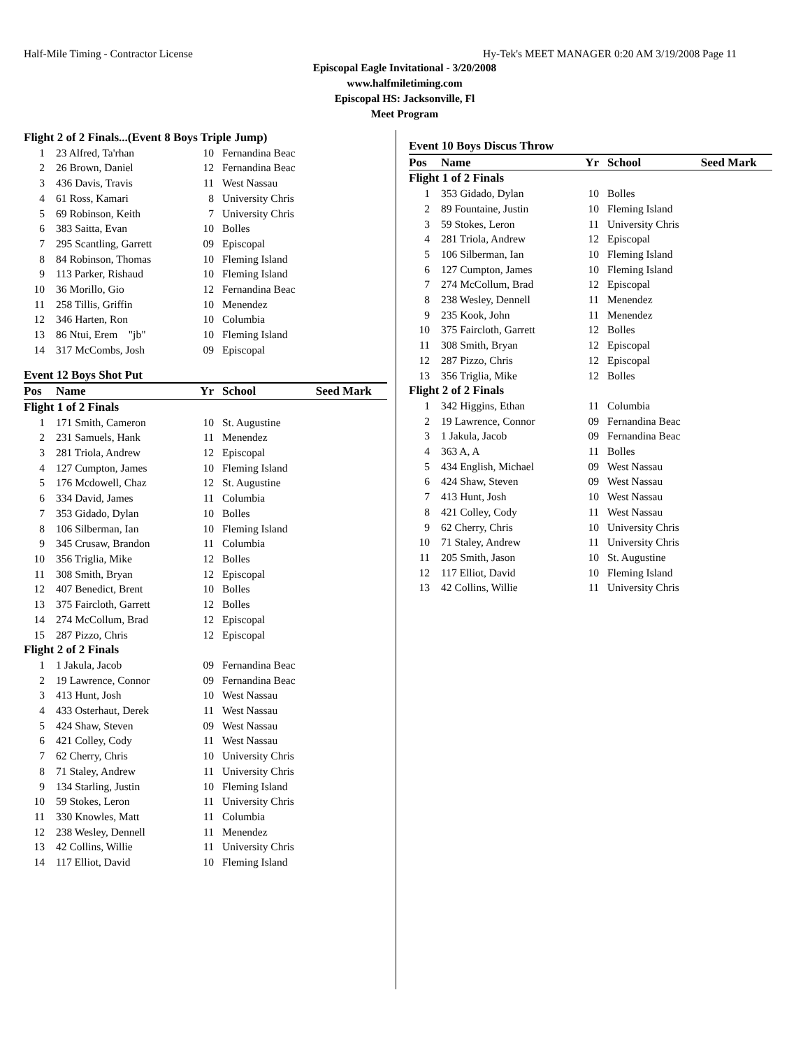Half-Mile Timing - Contractor License Hy-Tek's MEET MANAGER 0:20 AM 3/19/2008 Page 11
Episcopal Eagle Invitational - 3/20/2008
www.halfmiletiming.com
Episcopal HS: Jacksonville, Fl
Meet Program
| Flight 2 of 2 Finals...(Event 8 Boys Triple Jump) | | | | |
| 1 | 23 Alfred, Ta'rhan | 10 | Fernandina Beac | |
| 2 | 26 Brown, Daniel | 12 | Fernandina Beac | |
| 3 | 436 Davis, Travis | 11 | West Nassau | |
| 4 | 61 Ross, Kamari | 8 | University Chris | |
| 5 | 69 Robinson, Keith | 7 | University Chris | |
| 6 | 383 Saitta, Evan | 10 | Bolles | |
| 7 | 295 Scantling, Garrett | 09 | Episcopal | |
| 8 | 84 Robinson, Thomas | 10 | Fleming Island | |
| 9 | 113 Parker, Rishaud | 10 | Fleming Island | |
| 10 | 36 Morillo, Gio | 12 | Fernandina Beac | |
| 11 | 258 Tillis, Griffin | 10 | Menendez | |
| 12 | 346 Harten, Ron | 10 | Columbia | |
| 13 | 86 Ntui, Erem "jb" | 10 | Fleming Island | |
| 14 | 317 McCombs, Josh | 09 | Episcopal | |
| Event 12 Boys Shot Put | | | | |
| Pos | Name | Yr | School | Seed Mark |
| Flight 1 of 2 Finals | | | | |
| 1 | 171 Smith, Cameron | 10 | St. Augustine | |
| 2 | 231 Samuels, Hank | 11 | Menendez | |
| 3 | 281 Triola, Andrew | 12 | Episcopal | |
| 4 | 127 Cumpton, James | 10 | Fleming Island | |
| 5 | 176 Mcdowell, Chaz | 12 | St. Augustine | |
| 6 | 334 David, James | 11 | Columbia | |
| 7 | 353 Gidado, Dylan | 10 | Bolles | |
| 8 | 106 Silberman, Ian | 10 | Fleming Island | |
| 9 | 345 Crusaw, Brandon | 11 | Columbia | |
| 10 | 356 Triglia, Mike | 12 | Bolles | |
| 11 | 308 Smith, Bryan | 12 | Episcopal | |
| 12 | 407 Benedict, Brent | 10 | Bolles | |
| 13 | 375 Faircloth, Garrett | 12 | Bolles | |
| 14 | 274 McCollum, Brad | 12 | Episcopal | |
| 15 | 287 Pizzo, Chris | 12 | Episcopal | |
| Flight 2 of 2 Finals | | | | |
| 1 | 1 Jakula, Jacob | 09 | Fernandina Beac | |
| 2 | 19 Lawrence, Connor | 09 | Fernandina Beac | |
| 3 | 413 Hunt, Josh | 10 | West Nassau | |
| 4 | 433 Osterhaut, Derek | 11 | West Nassau | |
| 5 | 424 Shaw, Steven | 09 | West Nassau | |
| 6 | 421 Colley, Cody | 11 | West Nassau | |
| 7 | 62 Cherry, Chris | 10 | University Chris | |
| 8 | 71 Staley, Andrew | 11 | University Chris | |
| 9 | 134 Starling, Justin | 10 | Fleming Island | |
| 10 | 59 Stokes, Leron | 11 | University Chris | |
| 11 | 330 Knowles, Matt | 11 | Columbia | |
| 12 | 238 Wesley, Dennell | 11 | Menendez | |
| 13 | 42 Collins, Willie | 11 | University Chris | |
| 14 | 117 Elliot, David | 10 | Fleming Island | |
| Event 10 Boys Discus Throw | | | | |
| Pos | Name | Yr | School | Seed Mark |
| Flight 1 of 2 Finals | | | | |
| 1 | 353 Gidado, Dylan | 10 | Bolles | |
| 2 | 89 Fountaine, Justin | 10 | Fleming Island | |
| 3 | 59 Stokes, Leron | 11 | University Chris | |
| 4 | 281 Triola, Andrew | 12 | Episcopal | |
| 5 | 106 Silberman, Ian | 10 | Fleming Island | |
| 6 | 127 Cumpton, James | 10 | Fleming Island | |
| 7 | 274 McCollum, Brad | 12 | Episcopal | |
| 8 | 238 Wesley, Dennell | 11 | Menendez | |
| 9 | 235 Kook, John | 11 | Menendez | |
| 10 | 375 Faircloth, Garrett | 12 | Bolles | |
| 11 | 308 Smith, Bryan | 12 | Episcopal | |
| 12 | 287 Pizzo, Chris | 12 | Episcopal | |
| 13 | 356 Triglia, Mike | 12 | Bolles | |
| Flight 2 of 2 Finals | | | | |
| 1 | 342 Higgins, Ethan | 11 | Columbia | |
| 2 | 19 Lawrence, Connor | 09 | Fernandina Beac | |
| 3 | 1 Jakula, Jacob | 09 | Fernandina Beac | |
| 4 | 363 A, A | 11 | Bolles | |
| 5 | 434 English, Michael | 09 | West Nassau | |
| 6 | 424 Shaw, Steven | 09 | West Nassau | |
| 7 | 413 Hunt, Josh | 10 | West Nassau | |
| 8 | 421 Colley, Cody | 11 | West Nassau | |
| 9 | 62 Cherry, Chris | 10 | University Chris | |
| 10 | 71 Staley, Andrew | 11 | University Chris | |
| 11 | 205 Smith, Jason | 10 | St. Augustine | |
| 12 | 117 Elliot, David | 10 | Fleming Island | |
| 13 | 42 Collins, Willie | 11 | University Chris | |